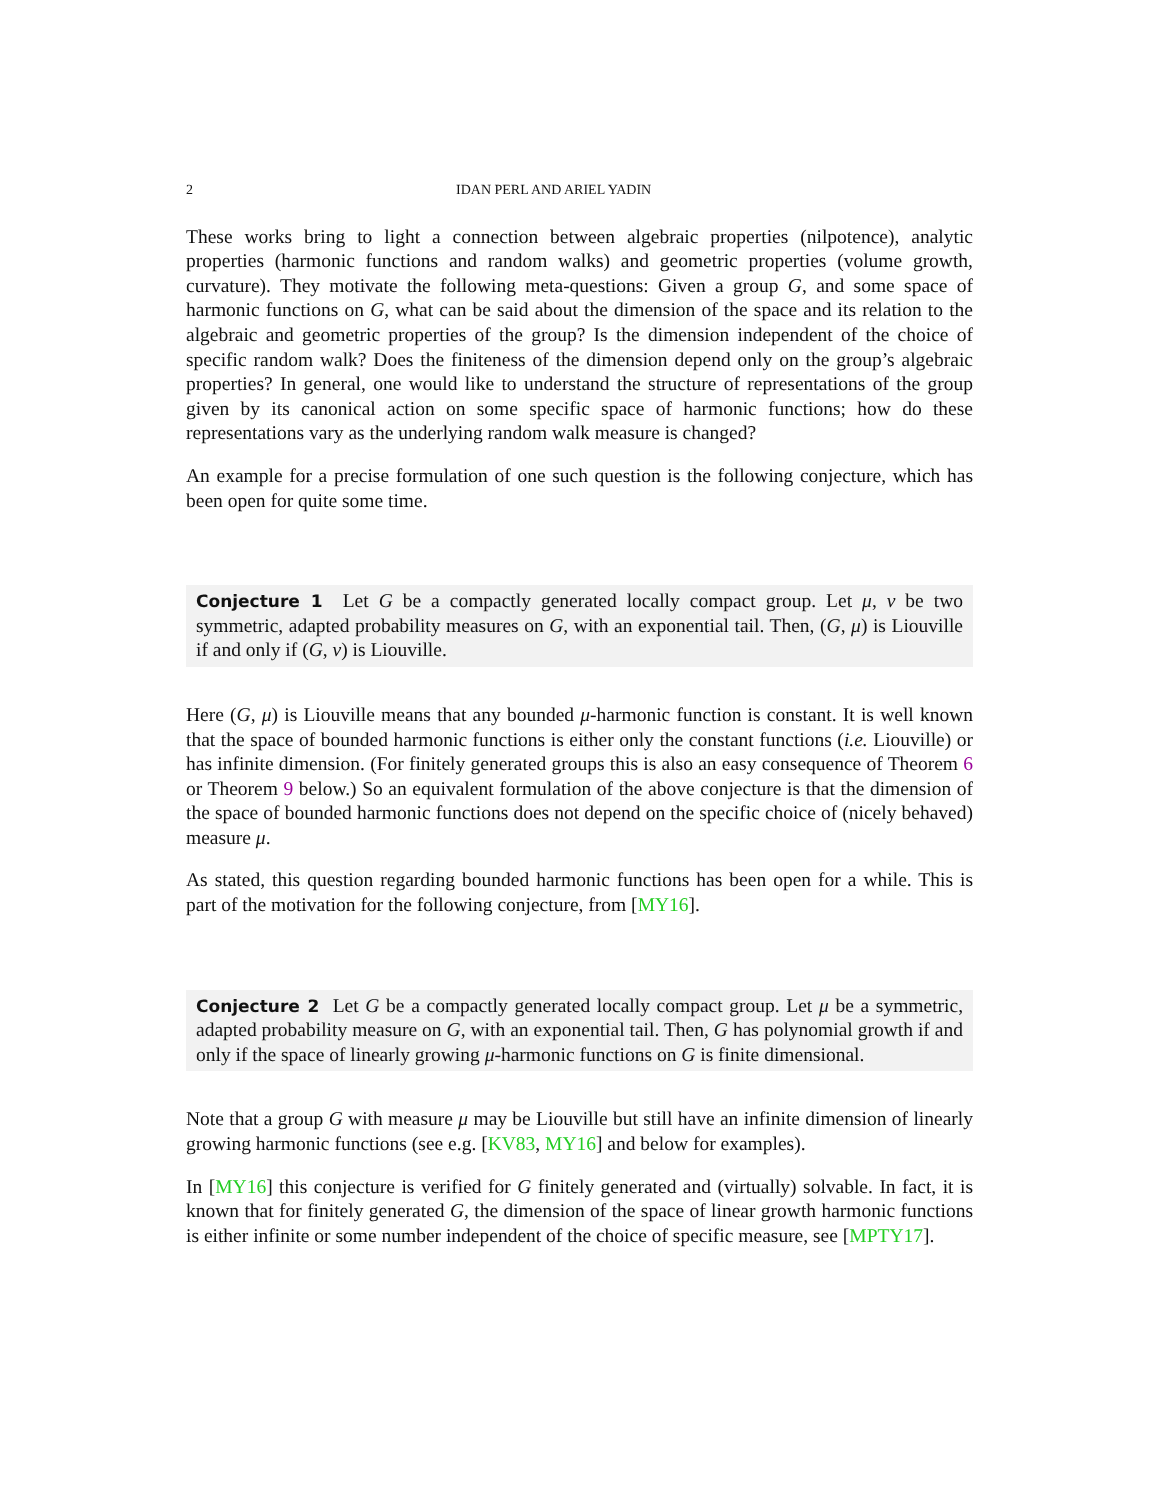2 IDAN PERL AND ARIEL YADIN
These works bring to light a connection between algebraic properties (nilpotence), analytic properties (harmonic functions and random walks) and geometric properties (volume growth, curvature). They motivate the following meta-questions: Given a group G, and some space of harmonic functions on G, what can be said about the dimension of the space and its relation to the algebraic and geometric properties of the group? Is the dimension independent of the choice of specific random walk? Does the finiteness of the dimension depend only on the group’s algebraic properties? In general, one would like to understand the structure of representations of the group given by its canonical action on some specific space of harmonic functions; how do these representations vary as the underlying random walk measure is changed?
An example for a precise formulation of one such question is the following conjecture, which has been open for quite some time.
Conjecture 1 Let G be a compactly generated locally compact group. Let μ, ν be two symmetric, adapted probability measures on G, with an exponential tail. Then, (G, μ) is Liouville if and only if (G, ν) is Liouville.
Here (G, μ) is Liouville means that any bounded μ-harmonic function is constant. It is well known that the space of bounded harmonic functions is either only the constant functions (i.e. Liouville) or has infinite dimension. (For finitely generated groups this is also an easy consequence of Theorem 6 or Theorem 9 below.) So an equivalent formulation of the above conjecture is that the dimension of the space of bounded harmonic functions does not depend on the specific choice of (nicely behaved) measure μ.
As stated, this question regarding bounded harmonic functions has been open for a while. This is part of the motivation for the following conjecture, from [MY16].
Conjecture 2 Let G be a compactly generated locally compact group. Let μ be a symmetric, adapted probability measure on G, with an exponential tail. Then, G has polynomial growth if and only if the space of linearly growing μ-harmonic functions on G is finite dimensional.
Note that a group G with measure μ may be Liouville but still have an infinite dimension of linearly growing harmonic functions (see e.g. [KV83, MY16] and below for examples).
In [MY16] this conjecture is verified for G finitely generated and (virtually) solvable. In fact, it is known that for finitely generated G, the dimension of the space of linear growth harmonic functions is either infinite or some number independent of the choice of specific measure, see [MPTY17].